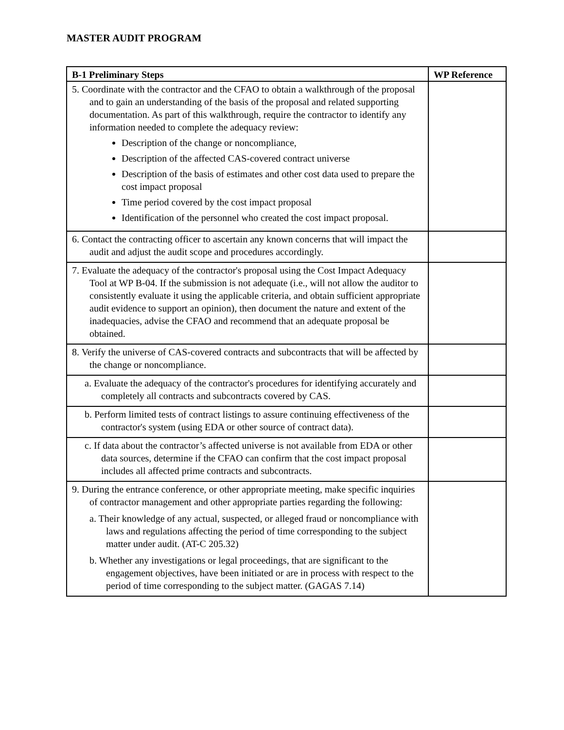MASTER AUDIT PROGRAM
| B-1 Preliminary Steps | WP Reference |
| --- | --- |
| 5. Coordinate with the contractor and the CFAO to obtain a walkthrough of the proposal and to gain an understanding of the basis of the proposal and related supporting documentation. As part of this walkthrough, require the contractor to identify any information needed to complete the adequacy review: Description of the change or noncompliance, Description of the affected CAS-covered contract universe Description of the basis of estimates and other cost data used to prepare the cost impact proposal Time period covered by the cost impact proposal Identification of the personnel who created the cost impact proposal. | |
| 6. Contact the contracting officer to ascertain any known concerns that will impact the audit and adjust the audit scope and procedures accordingly. | |
| 7. Evaluate the adequacy of the contractor's proposal using the Cost Impact Adequacy Tool at WP B-04. If the submission is not adequate (i.e., will not allow the auditor to consistently evaluate it using the applicable criteria, and obtain sufficient appropriate audit evidence to support an opinion), then document the nature and extent of the inadequacies, advise the CFAO and recommend that an adequate proposal be obtained. | |
| 8. Verify the universe of CAS-covered contracts and subcontracts that will be affected by the change or noncompliance. | |
| a. Evaluate the adequacy of the contractor's procedures for identifying accurately and completely all contracts and subcontracts covered by CAS. | |
| b. Perform limited tests of contract listings to assure continuing effectiveness of the contractor's system (using EDA or other source of contract data). | |
| c. If data about the contractor’s affected universe is not available from EDA or other data sources, determine if the CFAO can confirm that the cost impact proposal includes all affected prime contracts and subcontracts. | |
| 9. During the entrance conference, or other appropriate meeting, make specific inquiries of contractor management and other appropriate parties regarding the following: a. Their knowledge of any actual, suspected, or alleged fraud or noncompliance with laws and regulations affecting the period of time corresponding to the subject matter under audit. (AT-C 205.32) b. Whether any investigations or legal proceedings, that are significant to the engagement objectives, have been initiated or are in process with respect to the period of time corresponding to the subject matter. (GAGAS 7.14) | |